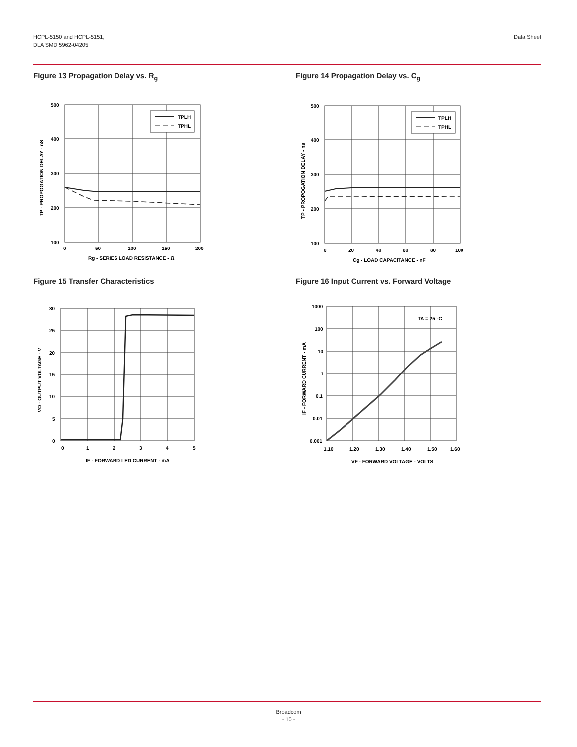HCPL-5150 and HCPL-5151,
DLA SMD 5962-04205
Data Sheet
Figure 13 Propagation Delay vs. R<sub>g</sub>
500
400
300
200
100
0
50
100
150
200
Rg - SERIES LOAD RESISTANCE - Ω
TP - PROPOGATION DELAY - nS
TPLH
TPHL
Figure 14 Propagation Delay vs. C<sub>g</sub>
500
400
300
200
100
0
20
40
60
80
100
Cg - LOAD CAPACITANCE - nF
TP - PROPOGATION DELAY - ns
TPLH
TPHL
Figure 15 Transfer Characteristics
30
25
20
15
10
5
0
0
1
2
3
4
5
IF - FORWARD LED CURRENT - mA
VO - OUTPUT VOLTAGE - V
Figure 16 Input Current vs. Forward Voltage
1000
100
10
1
0.1
0.01
0.001
1.10
1.20
1.30
1.40
1.50
1.60
VF - FORWARD VOLTAGE - VOLTS
IF - FORWARD CURRENT - mA
TA = 25 °C
Broadcom
- 10 -